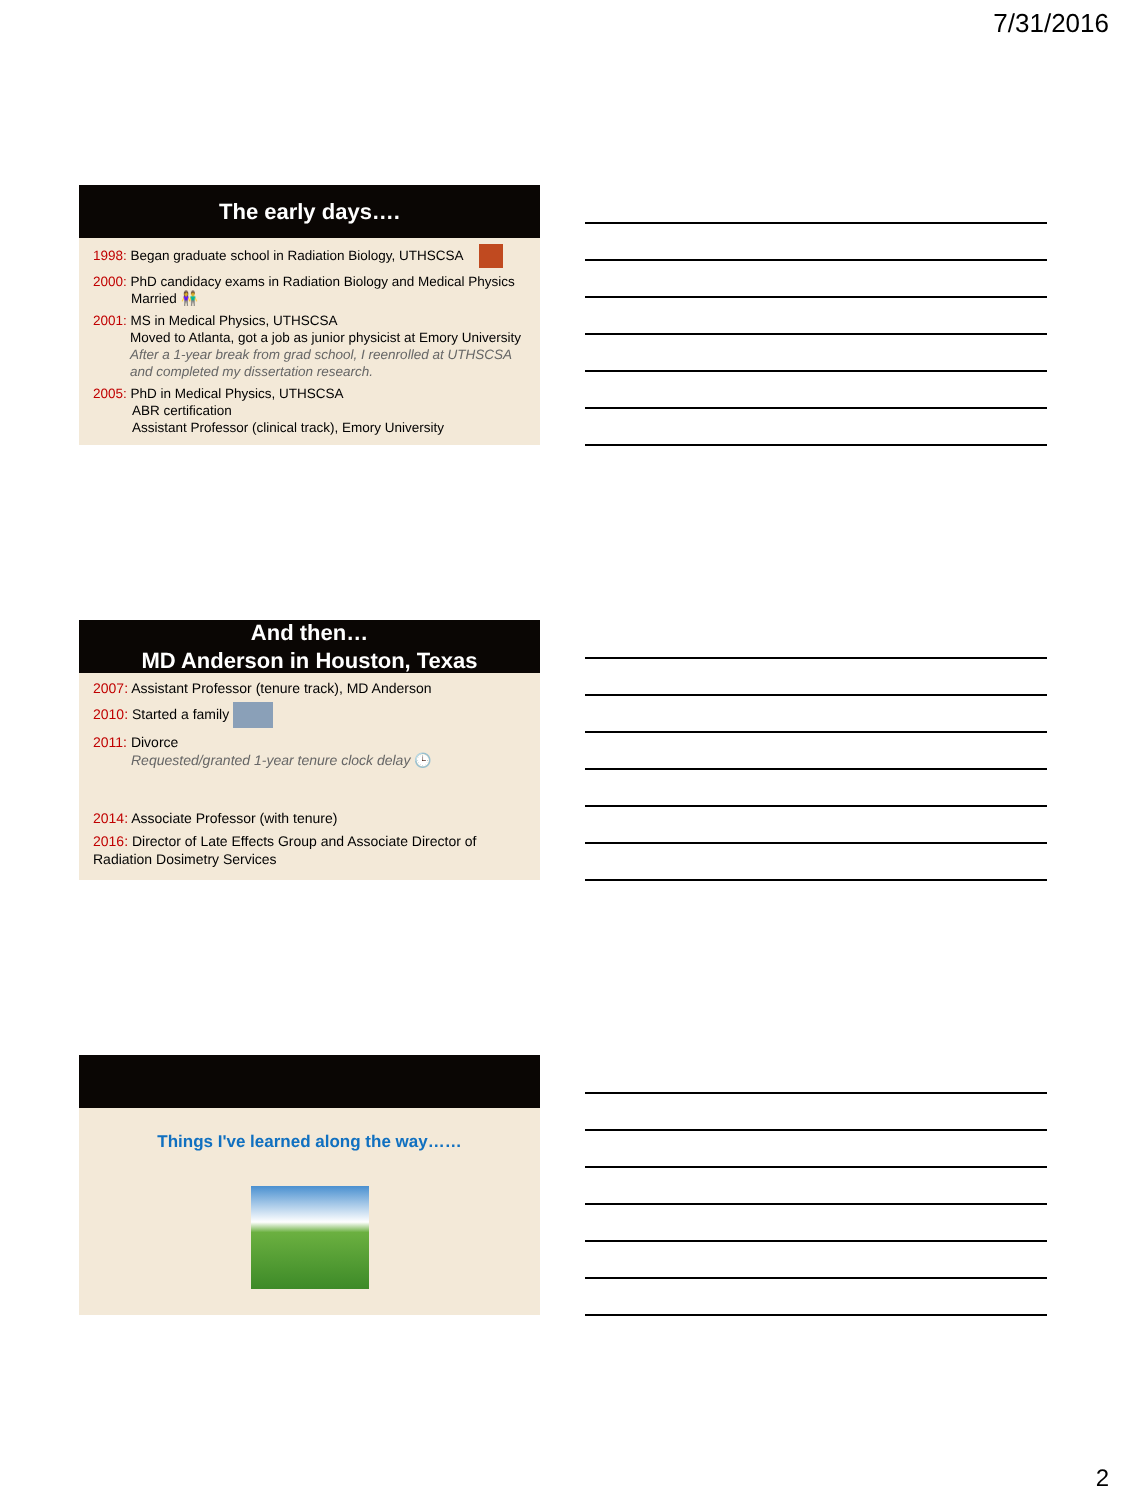7/31/2016
The early days….
1998: Began graduate school in Radiation Biology, UTHSCSA
2000: PhD candidacy exams in Radiation Biology and Medical Physics
Married 👫
2001: MS in Medical Physics, UTHSCSA
Moved to Atlanta, got a job as junior physicist at Emory University
After a 1-year break from grad school, I reenrolled at UTHSCSA and completed my dissertation research.
2005: PhD in Medical Physics, UTHSCSA
ABR certification
Assistant Professor (clinical track), Emory University
And then…
MD Anderson in Houston, Texas
2007: Assistant Professor (tenure track), MD Anderson
2010: Started a family
2011: Divorce
Requested/granted 1-year tenure clock delay 🕒
2014: Associate Professor (with tenure)
2016: Director of Late Effects Group and Associate Director of Radiation Dosimetry Services
Things I've learned along the way……
2